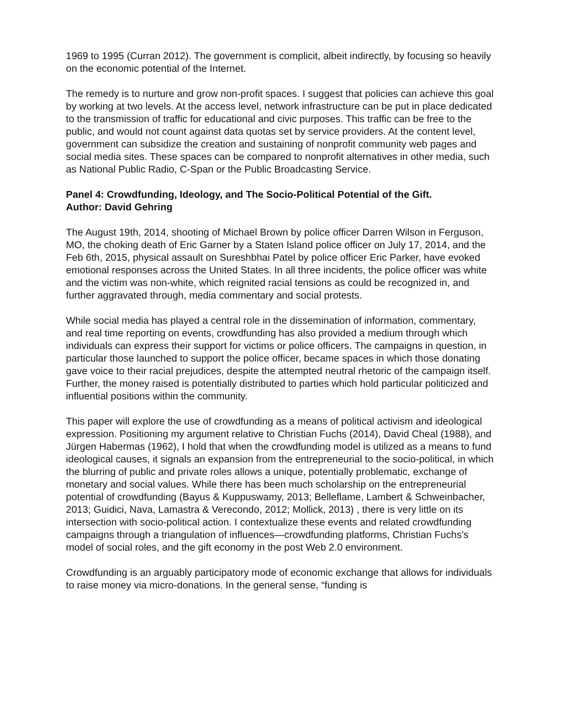1969 to 1995 (Curran 2012). The government is complicit, albeit indirectly, by focusing so heavily on the economic potential of the Internet.
The remedy is to nurture and grow non-profit spaces. I suggest that policies can achieve this goal by working at two levels. At the access level, network infrastructure can be put in place dedicated to the transmission of traffic for educational and civic purposes. This traffic can be free to the public, and would not count against data quotas set by service providers. At the content level, government can subsidize the creation and sustaining of nonprofit community web pages and social media sites. These spaces can be compared to nonprofit alternatives in other media, such as National Public Radio, C-Span or the Public Broadcasting Service.
Panel 4: Crowdfunding, Ideology, and The Socio-Political Potential of the Gift.
Author: David Gehring
The August 19th, 2014, shooting of Michael Brown by police officer Darren Wilson in Ferguson, MO, the choking death of Eric Garner by a Staten Island police officer on July 17, 2014, and the Feb 6th, 2015, physical assault on Sureshbhai Patel by police officer Eric Parker, have evoked emotional responses across the United States. In all three incidents, the police officer was white and the victim was non-white, which reignited racial tensions as could be recognized in, and further aggravated through, media commentary and social protests.
While social media has played a central role in the dissemination of information, commentary, and real time reporting on events, crowdfunding has also provided a medium through which individuals can express their support for victims or police officers. The campaigns in question, in particular those launched to support the police officer, became spaces in which those donating gave voice to their racial prejudices, despite the attempted neutral rhetoric of the campaign itself. Further, the money raised is potentially distributed to parties which hold particular politicized and influential positions within the community.
This paper will explore the use of crowdfunding as a means of political activism and ideological expression. Positioning my argument relative to Christian Fuchs (2014), David Cheal (1988), and Jürgen Habermas (1962), I hold that when the crowdfunding model is utilized as a means to fund ideological causes, it signals an expansion from the entrepreneurial to the socio-political, in which the blurring of public and private roles allows a unique, potentially problematic, exchange of monetary and social values. While there has been much scholarship on the entrepreneurial potential of crowdfunding (Bayus & Kuppuswamy, 2013; Belleflame, Lambert & Schweinbacher, 2013; Guidici, Nava, Lamastra & Verecondo, 2012; Mollick, 2013) , there is very little on its intersection with socio-political action. I contextualize these events and related crowdfunding campaigns through a triangulation of influences—crowdfunding platforms, Christian Fuchs’s model of social roles, and the gift economy in the post Web 2.0 environment.
Crowdfunding is an arguably participatory mode of economic exchange that allows for individuals to raise money via micro-donations. In the general sense, “funding is